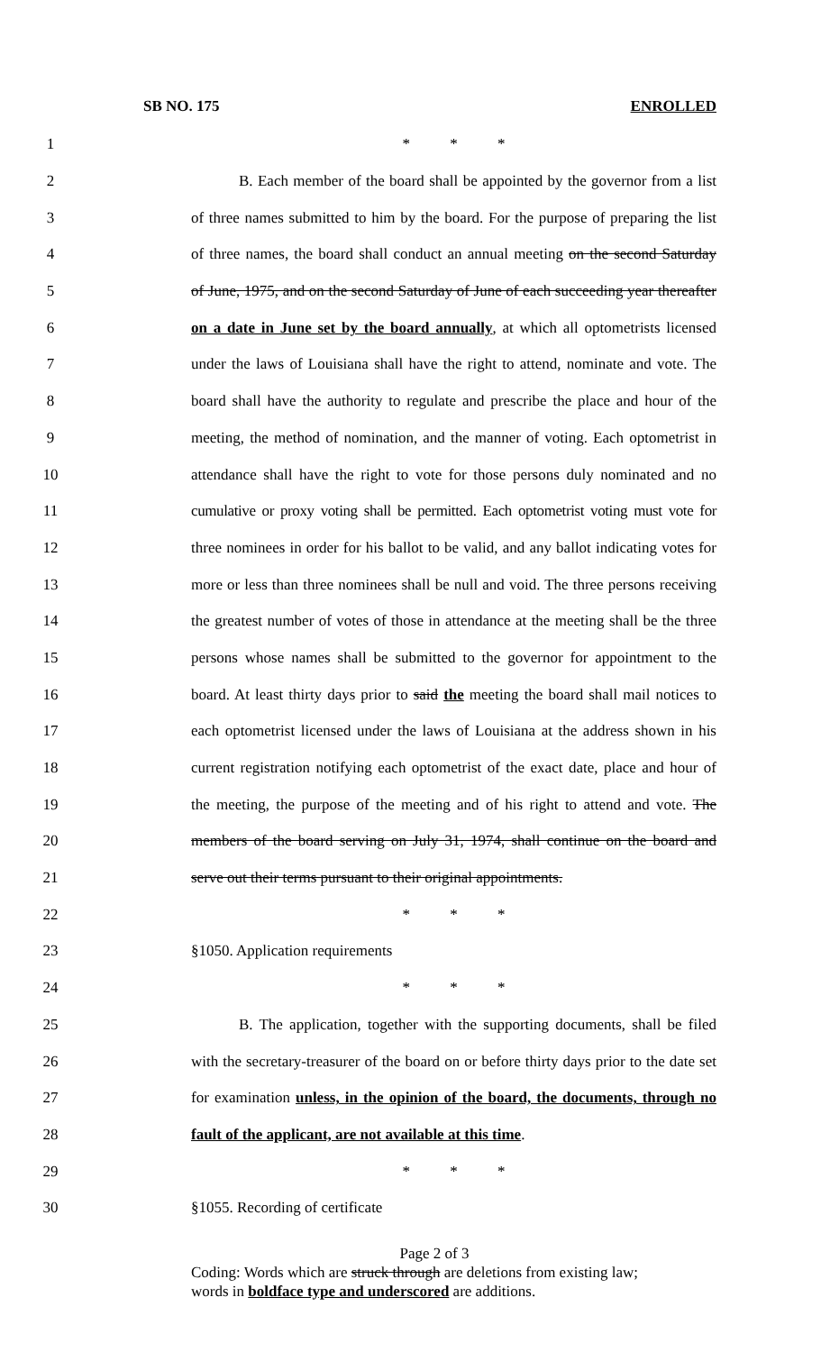SB NO. 175 ENROLLED
1 * * *
2 B. Each member of the board shall be appointed by the governor from a list
3 of three names submitted to him by the board. For the purpose of preparing the list
4 of three names, the board shall conduct an annual meeting on the second Saturday
5 of June, 1975, and on the second Saturday of June of each succeeding year thereafter
6 on a date in June set by the board annually, at which all optometrists licensed
7 under the laws of Louisiana shall have the right to attend, nominate and vote. The
8 board shall have the authority to regulate and prescribe the place and hour of the
9 meeting, the method of nomination, and the manner of voting. Each optometrist in
10 attendance shall have the right to vote for those persons duly nominated and no
11 cumulative or proxy voting shall be permitted. Each optometrist voting must vote for
12 three nominees in order for his ballot to be valid, and any ballot indicating votes for
13 more or less than three nominees shall be null and void. The three persons receiving
14 the greatest number of votes of those in attendance at the meeting shall be the three
15 persons whose names shall be submitted to the governor for appointment to the
16 board. At least thirty days prior to said the meeting the board shall mail notices to
17 each optometrist licensed under the laws of Louisiana at the address shown in his
18 current registration notifying each optometrist of the exact date, place and hour of
19 the meeting, the purpose of the meeting and of his right to attend and vote. The
20 members of the board serving on July 31, 1974, shall continue on the board and
21 serve out their terms pursuant to their original appointments.
22 * * *
23 §1050. Application requirements
24 * * *
25 B. The application, together with the supporting documents, shall be filed
26 with the secretary-treasurer of the board on or before thirty days prior to the date set
27 for examination unless, in the opinion of the board, the documents, through no
28 fault of the applicant, are not available at this time.
29 * * *
30 §1055. Recording of certificate
Page 2 of 3
Coding: Words which are struck through are deletions from existing law;
words in boldface type and underscored are additions.